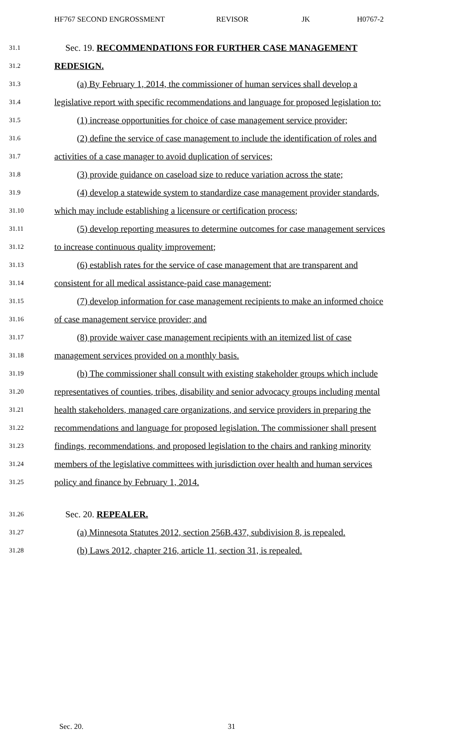HF767 SECOND ENGROSSMENT REVISOR JK H0767-2
31.1 Sec. 19. RECOMMENDATIONS FOR FURTHER CASE MANAGEMENT
31.2 REDESIGN.
31.3 (a) By February 1, 2014, the commissioner of human services shall develop a
31.4 legislative report with specific recommendations and language for proposed legislation to:
31.5 (1) increase opportunities for choice of case management service provider;
31.6 (2) define the service of case management to include the identification of roles and
31.7 activities of a case manager to avoid duplication of services;
31.8 (3) provide guidance on caseload size to reduce variation across the state;
31.9 (4) develop a statewide system to standardize case management provider standards,
31.10 which may include establishing a licensure or certification process;
31.11 (5) develop reporting measures to determine outcomes for case management services
31.12 to increase continuous quality improvement;
31.13 (6) establish rates for the service of case management that are transparent and
31.14 consistent for all medical assistance-paid case management;
31.15 (7) develop information for case management recipients to make an informed choice
31.16 of case management service provider; and
31.17 (8) provide waiver case management recipients with an itemized list of case
31.18 management services provided on a monthly basis.
31.19 (b) The commissioner shall consult with existing stakeholder groups which include
31.20 representatives of counties, tribes, disability and senior advocacy groups including mental
31.21 health stakeholders, managed care organizations, and service providers in preparing the
31.22 recommendations and language for proposed legislation. The commissioner shall present
31.23 findings, recommendations, and proposed legislation to the chairs and ranking minority
31.24 members of the legislative committees with jurisdiction over health and human services
31.25 policy and finance by February 1, 2014.
31.26 Sec. 20. REPEALER.
31.27 (a) Minnesota Statutes 2012, section 256B.437, subdivision 8, is repealed.
31.28 (b) Laws 2012, chapter 216, article 11, section 31, is repealed.
Sec. 20. 31